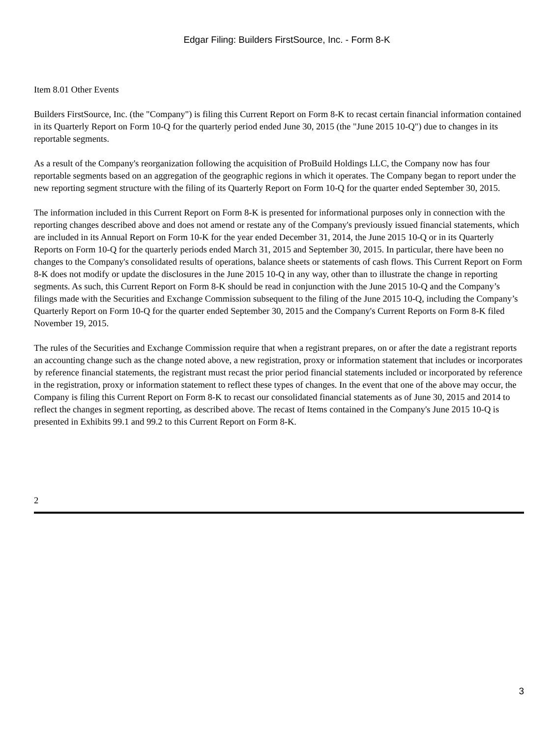Edgar Filing: Builders FirstSource, Inc. - Form 8-K
Item 8.01 Other Events
Builders FirstSource, Inc. (the "Company") is filing this Current Report on Form 8-K to recast certain financial information contained in its Quarterly Report on Form 10-Q for the quarterly period ended June 30, 2015 (the "June 2015 10-Q") due to changes in its reportable segments.
As a result of the Company's reorganization following the acquisition of ProBuild Holdings LLC, the Company now has four reportable segments based on an aggregation of the geographic regions in which it operates. The Company began to report under the new reporting segment structure with the filing of its Quarterly Report on Form 10-Q for the quarter ended September 30, 2015.
The information included in this Current Report on Form 8-K is presented for informational purposes only in connection with the reporting changes described above and does not amend or restate any of the Company's previously issued financial statements, which are included in its Annual Report on Form 10-K for the year ended December 31, 2014, the June 2015 10-Q or in its Quarterly Reports on Form 10-Q for the quarterly periods ended March 31, 2015 and September 30, 2015. In particular, there have been no changes to the Company's consolidated results of operations, balance sheets or statements of cash flows. This Current Report on Form 8-K does not modify or update the disclosures in the June 2015 10-Q in any way, other than to illustrate the change in reporting segments. As such, this Current Report on Form 8-K should be read in conjunction with the June 2015 10-Q and the Company’s filings made with the Securities and Exchange Commission subsequent to the filing of the June 2015 10-Q, including the Company’s Quarterly Report on Form 10-Q for the quarter ended September 30, 2015 and the Company's Current Reports on Form 8-K filed November 19, 2015.
The rules of the Securities and Exchange Commission require that when a registrant prepares, on or after the date a registrant reports an accounting change such as the change noted above, a new registration, proxy or information statement that includes or incorporates by reference financial statements, the registrant must recast the prior period financial statements included or incorporated by reference in the registration, proxy or information statement to reflect these types of changes. In the event that one of the above may occur, the Company is filing this Current Report on Form 8-K to recast our consolidated financial statements as of June 30, 2015 and 2014 to reflect the changes in segment reporting, as described above. The recast of Items contained in the Company's June 2015 10-Q is presented in Exhibits 99.1 and 99.2 to this Current Report on Form 8-K.
2
3